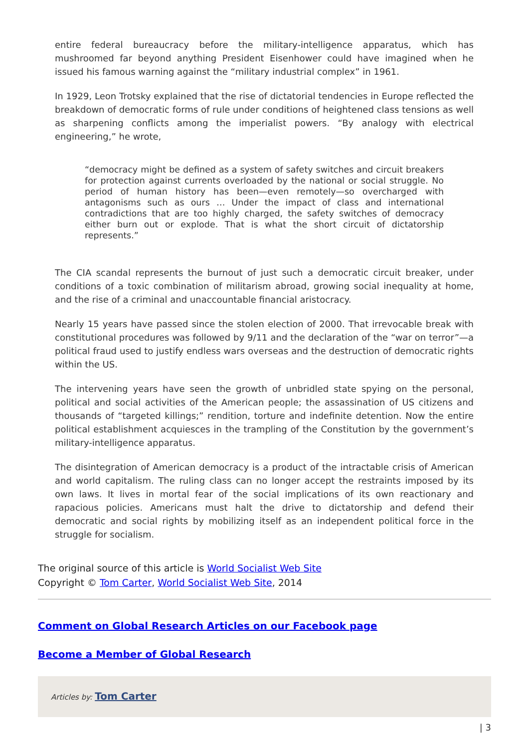entire federal bureaucracy before the military-intelligence apparatus, which has mushroomed far beyond anything President Eisenhower could have imagined when he issued his famous warning against the “military industrial complex” in 1961.
In 1929, Leon Trotsky explained that the rise of dictatorial tendencies in Europe reflected the breakdown of democratic forms of rule under conditions of heightened class tensions as well as sharpening conflicts among the imperialist powers. “By analogy with electrical engineering,” he wrote,
“democracy might be defined as a system of safety switches and circuit breakers for protection against currents overloaded by the national or social struggle. No period of human history has been—even remotely—so overcharged with antagonisms such as ours … Under the impact of class and international contradictions that are too highly charged, the safety switches of democracy either burn out or explode. That is what the short circuit of dictatorship represents.”
The CIA scandal represents the burnout of just such a democratic circuit breaker, under conditions of a toxic combination of militarism abroad, growing social inequality at home, and the rise of a criminal and unaccountable financial aristocracy.
Nearly 15 years have passed since the stolen election of 2000. That irrevocable break with constitutional procedures was followed by 9/11 and the declaration of the “war on terror”—a political fraud used to justify endless wars overseas and the destruction of democratic rights within the US.
The intervening years have seen the growth of unbridled state spying on the personal, political and social activities of the American people; the assassination of US citizens and thousands of “targeted killings;” rendition, torture and indefinite detention. Now the entire political establishment acquiesces in the trampling of the Constitution by the government’s military-intelligence apparatus.
The disintegration of American democracy is a product of the intractable crisis of American and world capitalism. The ruling class can no longer accept the restraints imposed by its own laws. It lives in mortal fear of the social implications of its own reactionary and rapacious policies. Americans must halt the drive to dictatorship and defend their democratic and social rights by mobilizing itself as an independent political force in the struggle for socialism.
The original source of this article is World Socialist Web Site
Copyright © Tom Carter, World Socialist Web Site, 2014
Comment on Global Research Articles on our Facebook page
Become a Member of Global Research
Articles by: Tom Carter
| 3